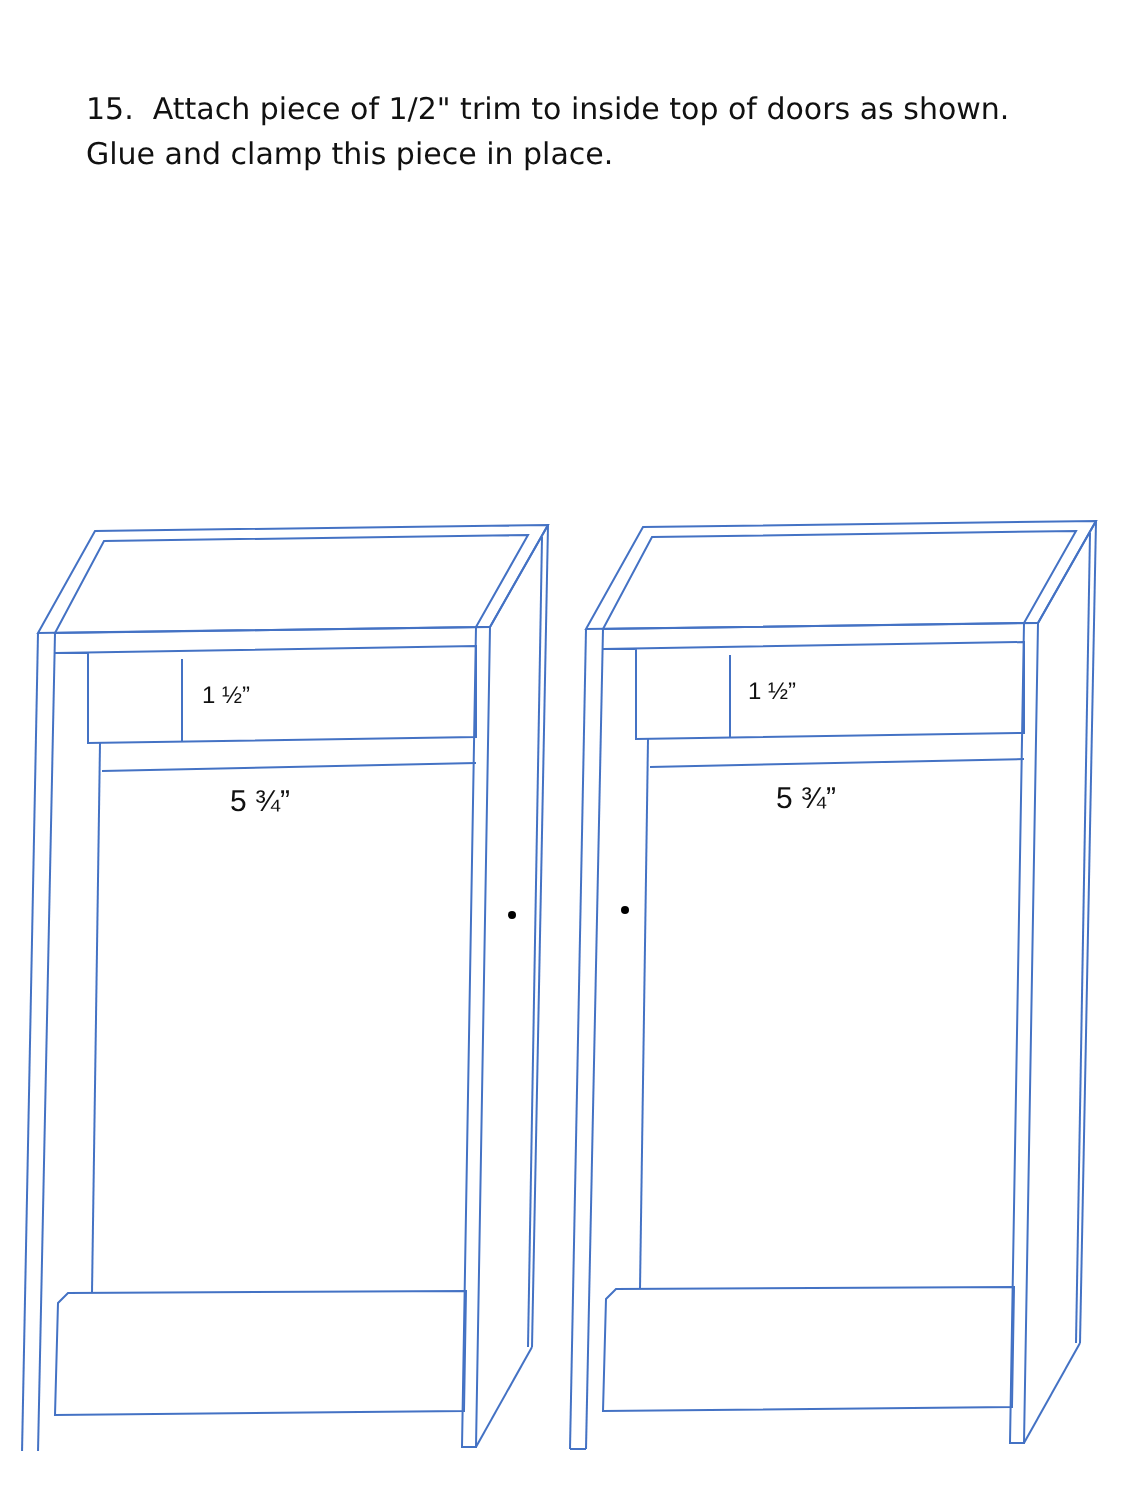15. Attach piece of 1/2" trim to inside top of doors as shown.
Glue and clamp this piece in place.
1 ½”
5 ¾”
1 ½”
5 ¾”